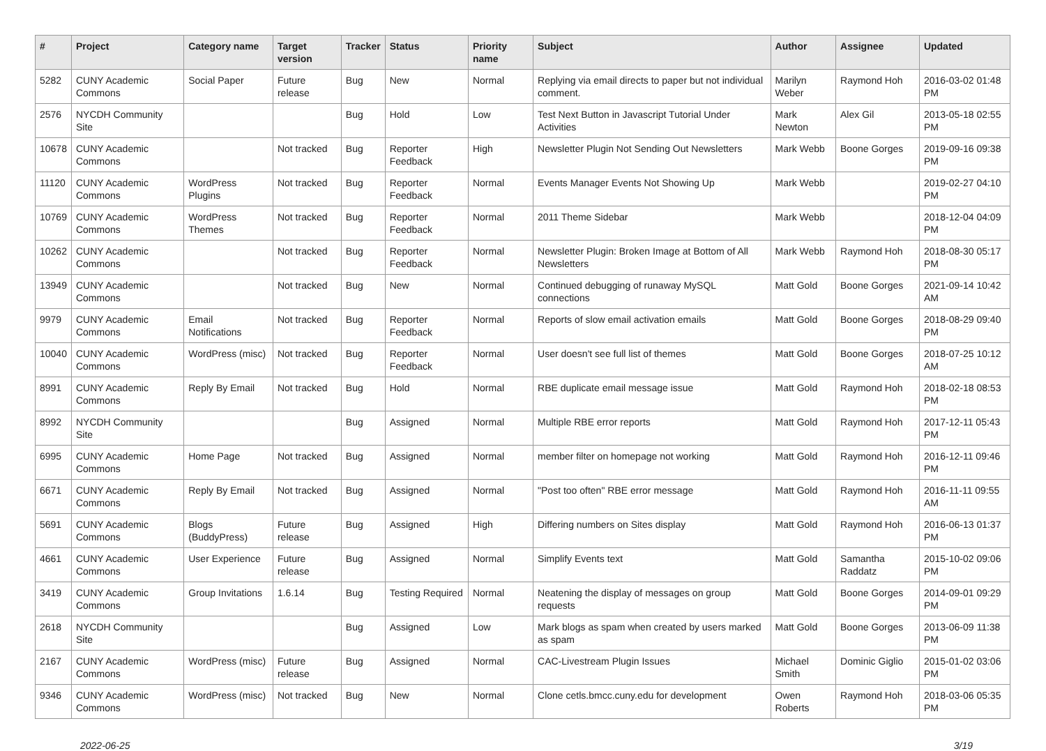| # | Project | Category name | Target version | Tracker | Status | Priority name | Subject | Author | Assignee | Updated |
| --- | --- | --- | --- | --- | --- | --- | --- | --- | --- | --- |
| 5282 | CUNY Academic Commons | Social Paper | Future release | Bug | New | Normal | Replying via email directs to paper but not individual comment. | Marilyn Weber | Raymond Hoh | 2016-03-02 01:48 PM |
| 2576 | NYCDH Community Site | | | Bug | Hold | Low | Test Next Button in Javascript Tutorial Under Activities | Mark Newton | Alex Gil | 2013-05-18 02:55 PM |
| 10678 | CUNY Academic Commons | | Not tracked | Bug | Reporter Feedback | High | Newsletter Plugin Not Sending Out Newsletters | Mark Webb | Boone Gorges | 2019-09-16 09:38 PM |
| 11120 | CUNY Academic Commons | WordPress Plugins | Not tracked | Bug | Reporter Feedback | Normal | Events Manager Events Not Showing Up | Mark Webb | | 2019-02-27 04:10 PM |
| 10769 | CUNY Academic Commons | WordPress Themes | Not tracked | Bug | Reporter Feedback | Normal | 2011 Theme Sidebar | Mark Webb | | 2018-12-04 04:09 PM |
| 10262 | CUNY Academic Commons | | Not tracked | Bug | Reporter Feedback | Normal | Newsletter Plugin: Broken Image at Bottom of All Newsletters | Mark Webb | Raymond Hoh | 2018-08-30 05:17 PM |
| 13949 | CUNY Academic Commons | | Not tracked | Bug | New | Normal | Continued debugging of runaway MySQL connections | Matt Gold | Boone Gorges | 2021-09-14 10:42 AM |
| 9979 | CUNY Academic Commons | Email Notifications | Not tracked | Bug | Reporter Feedback | Normal | Reports of slow email activation emails | Matt Gold | Boone Gorges | 2018-08-29 09:40 PM |
| 10040 | CUNY Academic Commons | WordPress (misc) | Not tracked | Bug | Reporter Feedback | Normal | User doesn't see full list of themes | Matt Gold | Boone Gorges | 2018-07-25 10:12 AM |
| 8991 | CUNY Academic Commons | Reply By Email | Not tracked | Bug | Hold | Normal | RBE duplicate email message issue | Matt Gold | Raymond Hoh | 2018-02-18 08:53 PM |
| 8992 | NYCDH Community Site | | | Bug | Assigned | Normal | Multiple RBE error reports | Matt Gold | Raymond Hoh | 2017-12-11 05:43 PM |
| 6995 | CUNY Academic Commons | Home Page | Not tracked | Bug | Assigned | Normal | member filter on homepage not working | Matt Gold | Raymond Hoh | 2016-12-11 09:46 PM |
| 6671 | CUNY Academic Commons | Reply By Email | Not tracked | Bug | Assigned | Normal | "Post too often" RBE error message | Matt Gold | Raymond Hoh | 2016-11-11 09:55 AM |
| 5691 | CUNY Academic Commons | Blogs (BuddyPress) | Future release | Bug | Assigned | High | Differing numbers on Sites display | Matt Gold | Raymond Hoh | 2016-06-13 01:37 PM |
| 4661 | CUNY Academic Commons | User Experience | Future release | Bug | Assigned | Normal | Simplify Events text | Matt Gold | Samantha Raddatz | 2015-10-02 09:06 PM |
| 3419 | CUNY Academic Commons | Group Invitations | 1.6.14 | Bug | Testing Required | Normal | Neatening the display of messages on group requests | Matt Gold | Boone Gorges | 2014-09-01 09:29 PM |
| 2618 | NYCDH Community Site | | | Bug | Assigned | Low | Mark blogs as spam when created by users marked as spam | Matt Gold | Boone Gorges | 2013-06-09 11:38 PM |
| 2167 | CUNY Academic Commons | WordPress (misc) | Future release | Bug | Assigned | Normal | CAC-Livestream Plugin Issues | Michael Smith | Dominic Giglio | 2015-01-02 03:06 PM |
| 9346 | CUNY Academic Commons | WordPress (misc) | Not tracked | Bug | New | Normal | Clone cetls.bmcc.cuny.edu for development | Owen Roberts | Raymond Hoh | 2018-03-06 05:35 PM |
2022-06-25 3/19